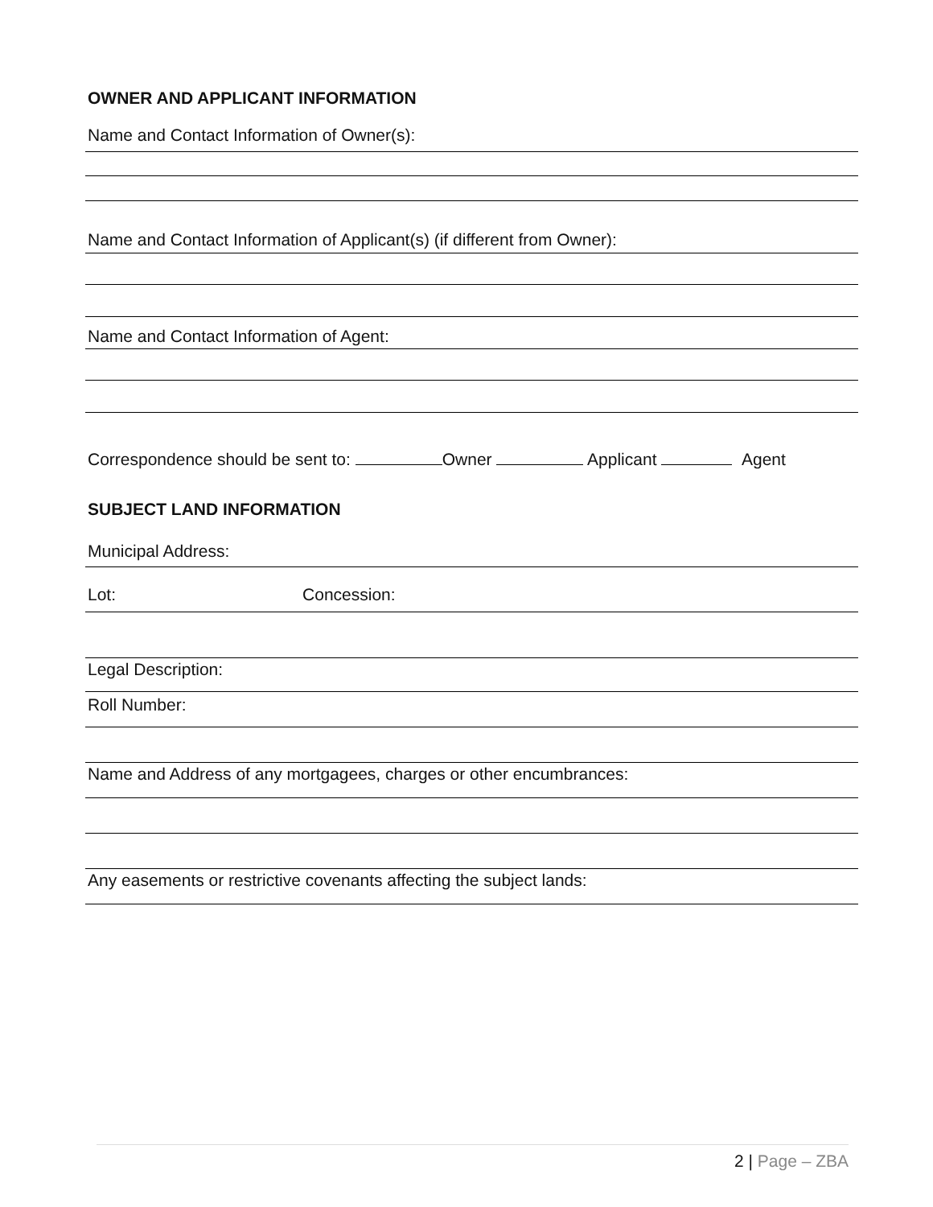OWNER AND APPLICANT INFORMATION
Name and Contact Information of Owner(s):
Name and Contact Information of Applicant(s) (if different from Owner):
Name and Contact Information of Agent:
Correspondence should be sent to: Owner Applicant Agent
SUBJECT LAND INFORMATION
Municipal Address:
Lot: Concession:
Legal Description:
Roll Number:
Name and Address of any mortgagees, charges or other encumbrances:
Any easements or restrictive covenants affecting the subject lands:
2 | Page – ZBA